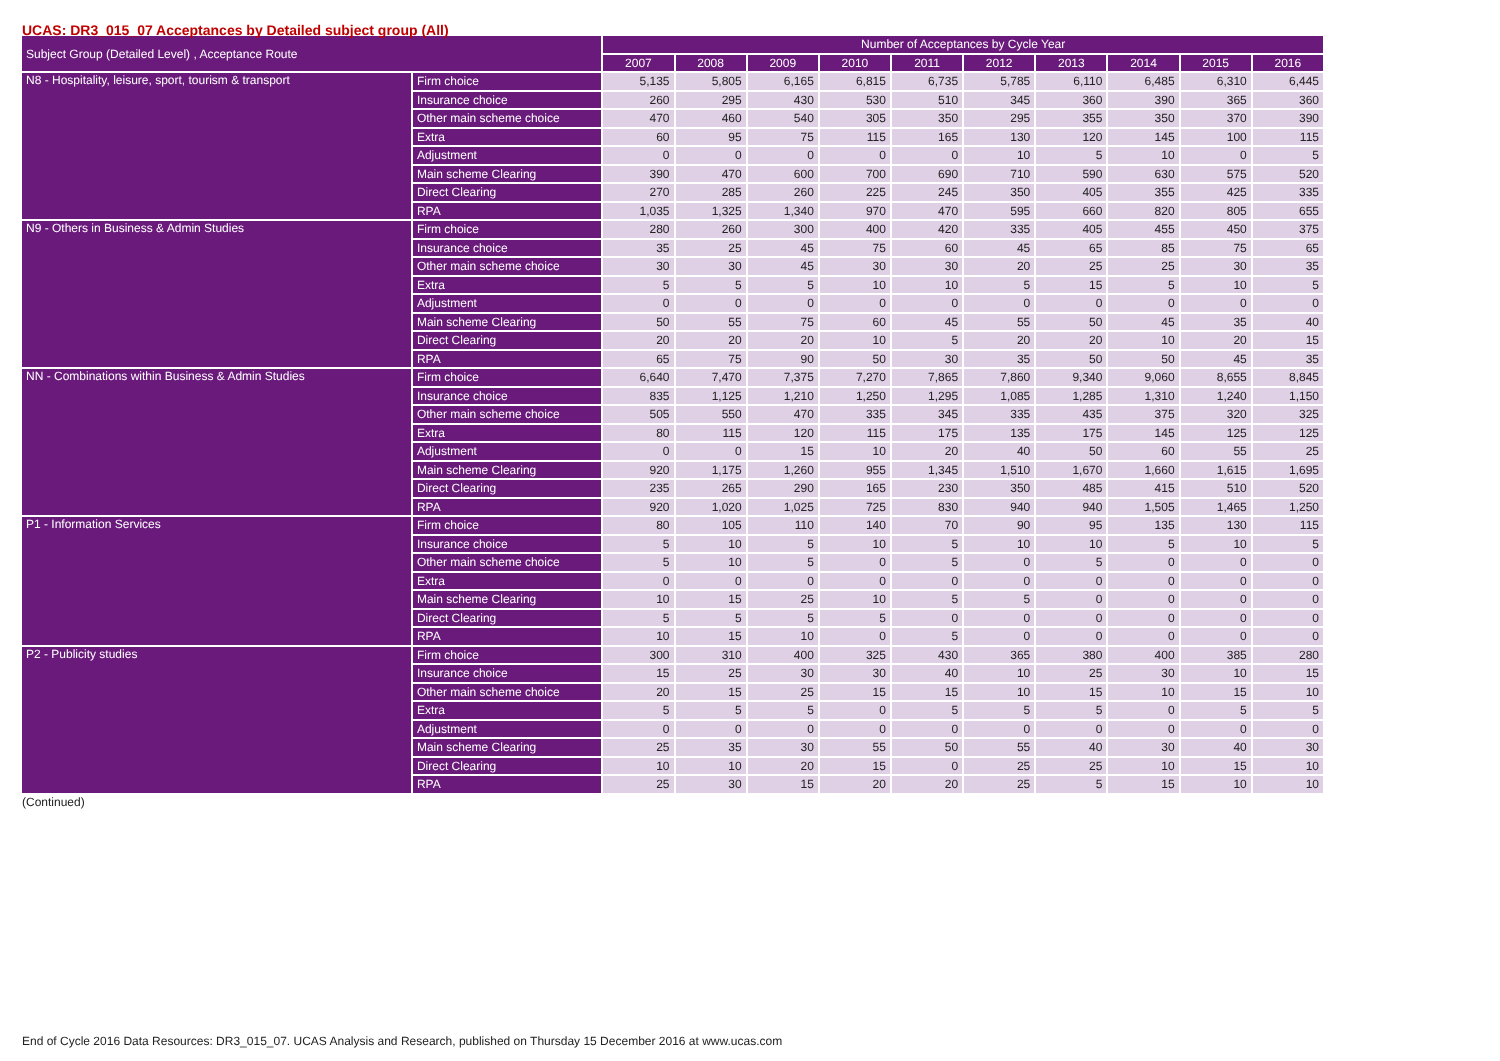UCAS: DR3_015_07 Acceptances by Detailed subject group (All)
| Subject Group (Detailed Level) , Acceptance Route | | Number of Acceptances by Cycle Year | | | | | | | | | |
| --- | --- | --- | --- | --- | --- | --- | --- | --- | --- | --- | --- |
| | | 2007 | 2008 | 2009 | 2010 | 2011 | 2012 | 2013 | 2014 | 2015 | 2016 |
| N8 - Hospitality, leisure, sport, tourism & transport | Firm choice | 5,135 | 5,805 | 6,165 | 6,815 | 6,735 | 5,785 | 6,110 | 6,485 | 6,310 | 6,445 |
| | Insurance choice | 260 | 295 | 430 | 530 | 510 | 345 | 360 | 390 | 365 | 360 |
| | Other main scheme choice | 470 | 460 | 540 | 305 | 350 | 295 | 355 | 350 | 370 | 390 |
| | Extra | 60 | 95 | 75 | 115 | 165 | 130 | 120 | 145 | 100 | 115 |
| | Adjustment | 0 | 0 | 0 | 0 | 0 | 10 | 5 | 10 | 0 | 5 |
| | Main scheme Clearing | 390 | 470 | 600 | 700 | 690 | 710 | 590 | 630 | 575 | 520 |
| | Direct Clearing | 270 | 285 | 260 | 225 | 245 | 350 | 405 | 355 | 425 | 335 |
| | RPA | 1,035 | 1,325 | 1,340 | 970 | 470 | 595 | 660 | 820 | 805 | 655 |
| N9 - Others in Business & Admin Studies | Firm choice | 280 | 260 | 300 | 400 | 420 | 335 | 405 | 455 | 450 | 375 |
| | Insurance choice | 35 | 25 | 45 | 75 | 60 | 45 | 65 | 85 | 75 | 65 |
| | Other main scheme choice | 30 | 30 | 45 | 30 | 30 | 20 | 25 | 25 | 30 | 35 |
| | Extra | 5 | 5 | 5 | 10 | 10 | 5 | 15 | 5 | 10 | 5 |
| | Adjustment | 0 | 0 | 0 | 0 | 0 | 0 | 0 | 0 | 0 | 0 |
| | Main scheme Clearing | 50 | 55 | 75 | 60 | 45 | 55 | 50 | 45 | 35 | 40 |
| | Direct Clearing | 20 | 20 | 20 | 10 | 5 | 20 | 20 | 10 | 20 | 15 |
| | RPA | 65 | 75 | 90 | 50 | 30 | 35 | 50 | 50 | 45 | 35 |
| NN - Combinations within Business & Admin Studies | Firm choice | 6,640 | 7,470 | 7,375 | 7,270 | 7,865 | 7,860 | 9,340 | 9,060 | 8,655 | 8,845 |
| | Insurance choice | 835 | 1,125 | 1,210 | 1,250 | 1,295 | 1,085 | 1,285 | 1,310 | 1,240 | 1,150 |
| | Other main scheme choice | 505 | 550 | 470 | 335 | 345 | 335 | 435 | 375 | 320 | 325 |
| | Extra | 80 | 115 | 120 | 115 | 175 | 135 | 175 | 145 | 125 | 125 |
| | Adjustment | 0 | 0 | 15 | 10 | 20 | 40 | 50 | 60 | 55 | 25 |
| | Main scheme Clearing | 920 | 1,175 | 1,260 | 955 | 1,345 | 1,510 | 1,670 | 1,660 | 1,615 | 1,695 |
| | Direct Clearing | 235 | 265 | 290 | 165 | 230 | 350 | 485 | 415 | 510 | 520 |
| | RPA | 920 | 1,020 | 1,025 | 725 | 830 | 940 | 940 | 1,505 | 1,465 | 1,250 |
| P1 - Information Services | Firm choice | 80 | 105 | 110 | 140 | 70 | 90 | 95 | 135 | 130 | 115 |
| | Insurance choice | 5 | 10 | 5 | 10 | 5 | 10 | 10 | 5 | 10 | 5 |
| | Other main scheme choice | 5 | 10 | 5 | 0 | 5 | 0 | 5 | 0 | 0 | 0 |
| | Extra | 0 | 0 | 0 | 0 | 0 | 0 | 0 | 0 | 0 | 0 |
| | Main scheme Clearing | 10 | 15 | 25 | 10 | 5 | 5 | 0 | 0 | 0 | 0 |
| | Direct Clearing | 5 | 5 | 5 | 5 | 0 | 0 | 0 | 0 | 0 | 0 |
| | RPA | 10 | 15 | 10 | 0 | 5 | 0 | 0 | 0 | 0 | 0 |
| P2 - Publicity studies | Firm choice | 300 | 310 | 400 | 325 | 430 | 365 | 380 | 400 | 385 | 280 |
| | Insurance choice | 15 | 25 | 30 | 30 | 40 | 10 | 25 | 30 | 10 | 15 |
| | Other main scheme choice | 20 | 15 | 25 | 15 | 15 | 10 | 15 | 10 | 15 | 10 |
| | Extra | 5 | 5 | 5 | 0 | 5 | 5 | 5 | 0 | 5 | 5 |
| | Adjustment | 0 | 0 | 0 | 0 | 0 | 0 | 0 | 0 | 0 | 0 |
| | Main scheme Clearing | 25 | 35 | 30 | 55 | 50 | 55 | 40 | 30 | 40 | 30 |
| | Direct Clearing | 10 | 10 | 20 | 15 | 0 | 25 | 25 | 10 | 15 | 10 |
| | RPA | 25 | 30 | 15 | 20 | 20 | 25 | 5 | 15 | 10 | 10 |
(Continued)
End of Cycle 2016 Data Resources: DR3_015_07. UCAS Analysis and Research, published on Thursday 15 December 2016 at www.ucas.com